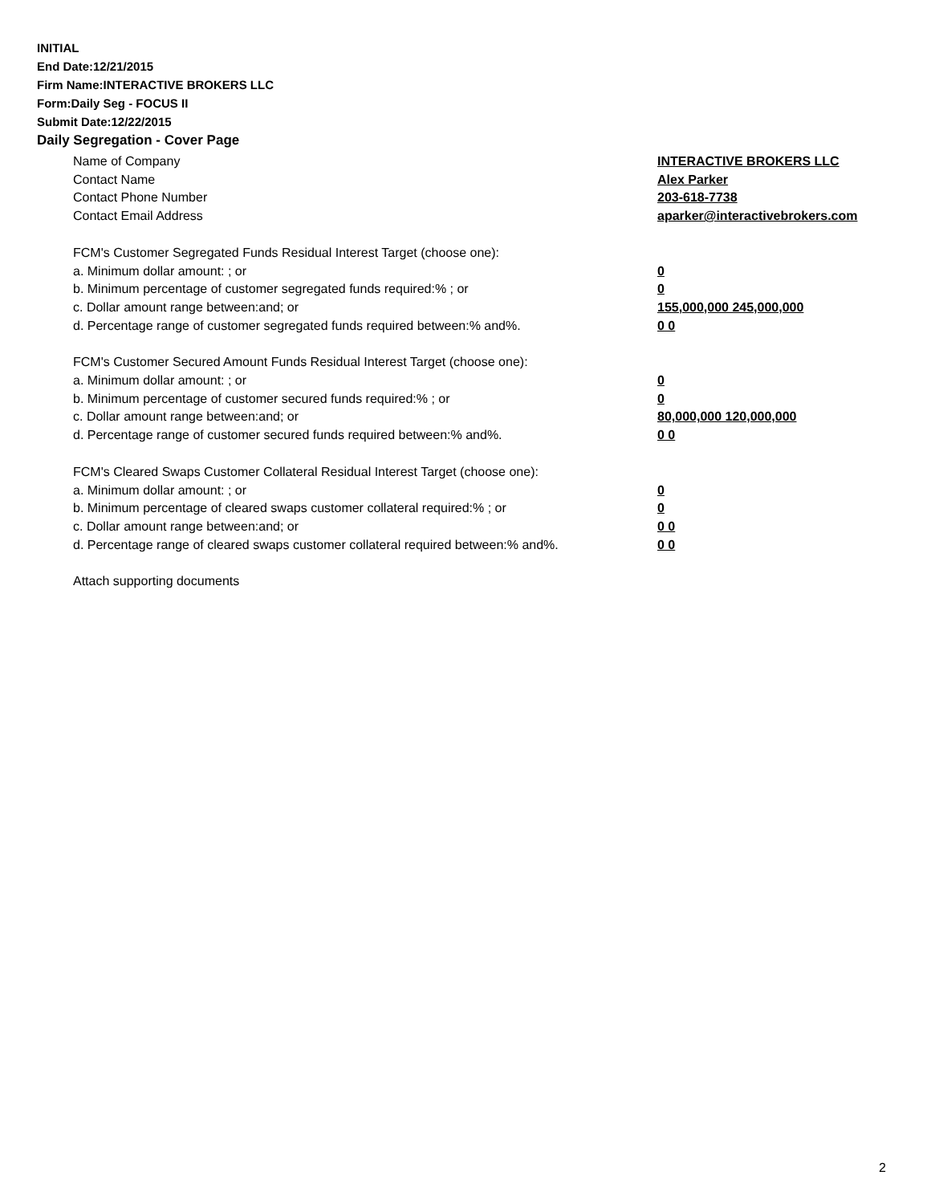INITIAL
End Date:12/21/2015
Firm Name:INTERACTIVE BROKERS LLC
Form:Daily Seg - FOCUS II
Submit Date:12/22/2015
Daily Segregation - Cover Page
Name of Company INTERACTIVE BROKERS LLC
Contact Name Alex Parker
Contact Phone Number 203-618-7738
Contact Email Address aparker@interactivebrokers.com
FCM's Customer Segregated Funds Residual Interest Target (choose one):
a. Minimum dollar amount: ; or 0
b. Minimum percentage of customer segregated funds required:% ; or 0
c. Dollar amount range between:and; or 155,000,000 245,000,000
d. Percentage range of customer segregated funds required between:% and%. 0 0
FCM's Customer Secured Amount Funds Residual Interest Target (choose one):
a. Minimum dollar amount: ; or 0
b. Minimum percentage of customer secured funds required:% ; or 0
c. Dollar amount range between:and; or 80,000,000 120,000,000
d. Percentage range of customer secured funds required between:% and%. 0 0
FCM's Cleared Swaps Customer Collateral Residual Interest Target (choose one):
a. Minimum dollar amount: ; or 0
b. Minimum percentage of cleared swaps customer collateral required:% ; or 0
c. Dollar amount range between:and; or 0 0
d. Percentage range of cleared swaps customer collateral required between:% and%.
0 0
Attach supporting documents
2